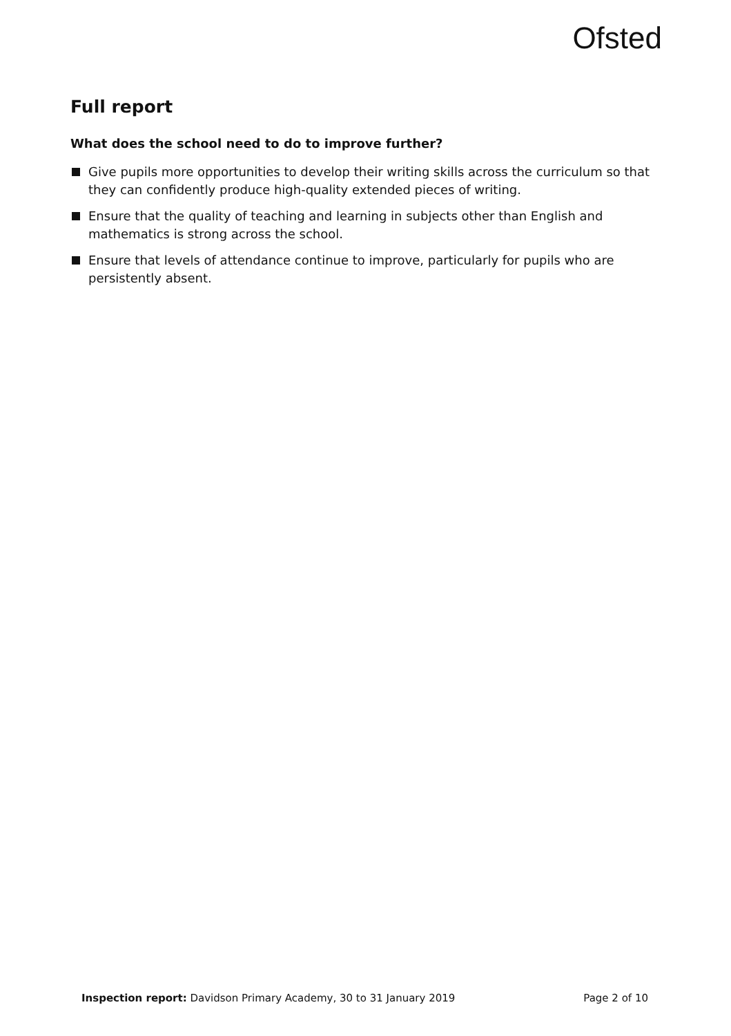Ofsted
Full report
What does the school need to do to improve further?
Give pupils more opportunities to develop their writing skills across the curriculum so that they can confidently produce high-quality extended pieces of writing.
Ensure that the quality of teaching and learning in subjects other than English and mathematics is strong across the school.
Ensure that levels of attendance continue to improve, particularly for pupils who are persistently absent.
Inspection report: Davidson Primary Academy, 30 to 31 January 2019
Page 2 of 10